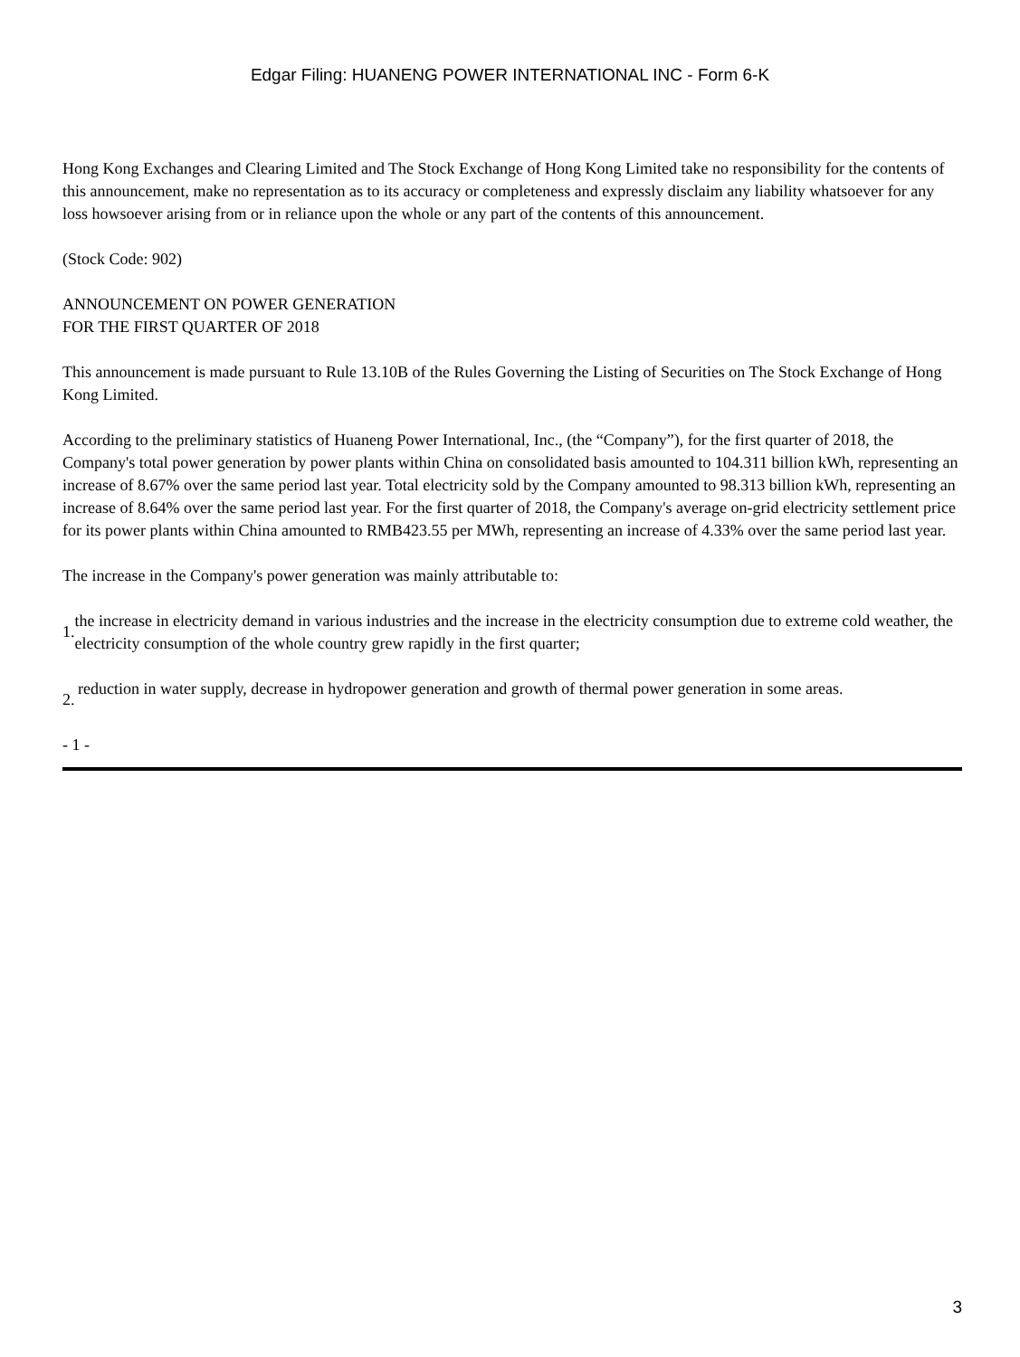Edgar Filing: HUANENG POWER INTERNATIONAL INC - Form 6-K
Hong Kong Exchanges and Clearing Limited and The Stock Exchange of Hong Kong Limited take no responsibility for the contents of this announcement, make no representation as to its accuracy or completeness and expressly disclaim any liability whatsoever for any loss howsoever arising from or in reliance upon the whole or any part of the contents of this announcement.
(Stock Code: 902)
ANNOUNCEMENT ON POWER GENERATION
FOR THE FIRST QUARTER OF 2018
This announcement is made pursuant to Rule 13.10B of the Rules Governing the Listing of Securities on The Stock Exchange of Hong Kong Limited.
According to the preliminary statistics of Huaneng Power International, Inc., (the “Company”), for the first quarter of 2018, the Company's total power generation by power plants within China on consolidated basis amounted to 104.311 billion kWh, representing an increase of 8.67% over the same period last year. Total electricity sold by the Company amounted to 98.313 billion kWh, representing an increase of 8.64% over the same period last year. For the first quarter of 2018, the Company's average on-grid electricity settlement price for its power plants within China amounted to RMB423.55 per MWh, representing an increase of 4.33% over the same period last year.
The increase in the Company's power generation was mainly attributable to:
1. the increase in electricity demand in various industries and the increase in the electricity consumption due to extreme cold weather, the electricity consumption of the whole country grew rapidly in the first quarter;
2. reduction in water supply, decrease in hydropower generation and growth of thermal power generation in some areas.
- 1 -
3